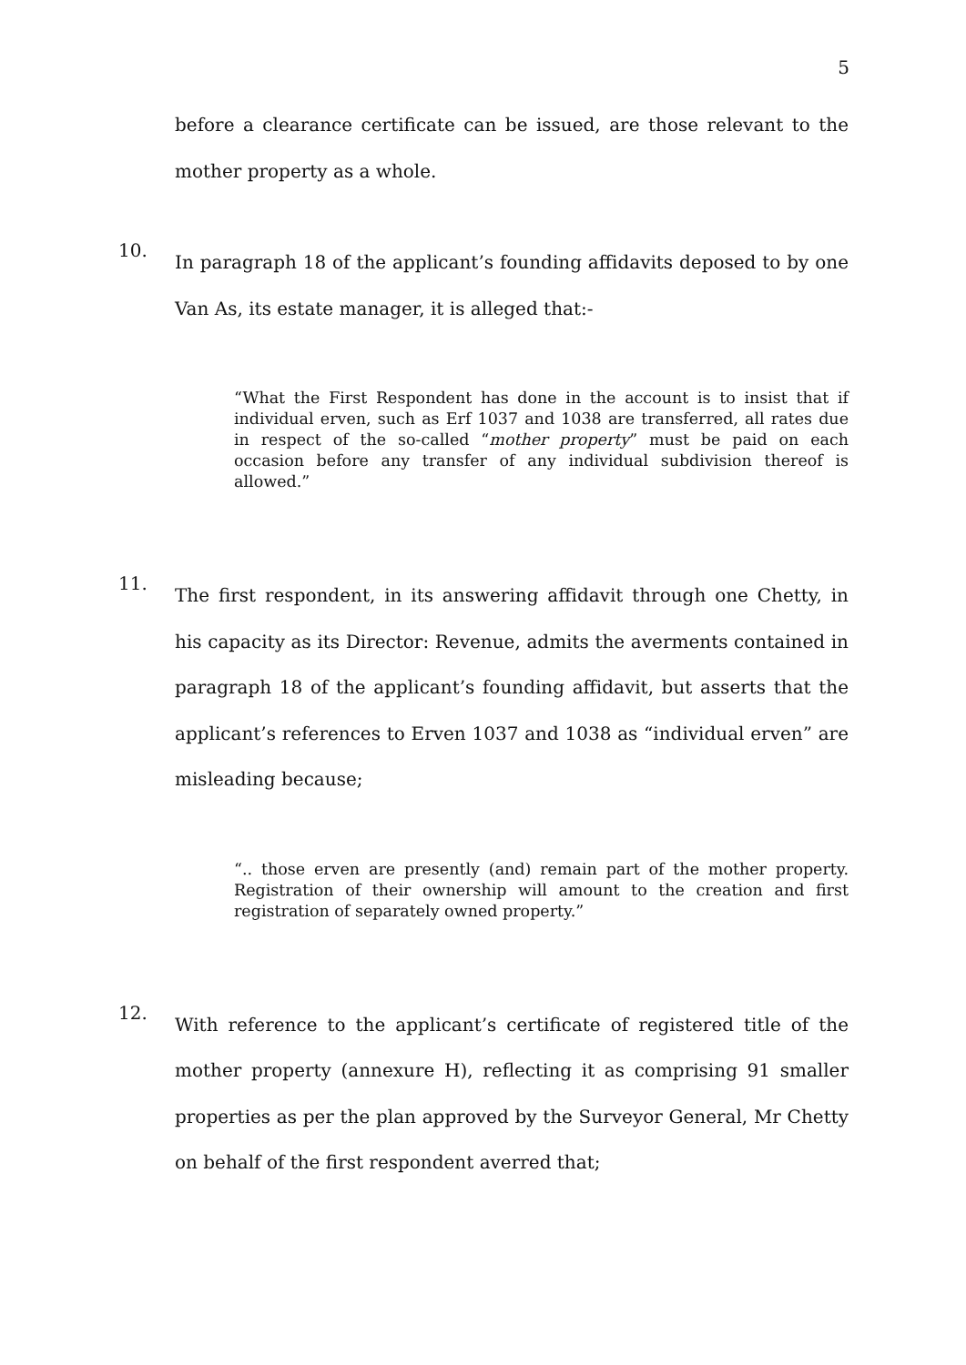5
before a clearance certificate can be issued, are those relevant to the mother property as a whole.
10.
In paragraph 18 of the applicant’s founding affidavits deposed to by one Van As, its estate manager, it is alleged that:-
“What the First Respondent has done in the account is to insist that if individual erven, such as Erf 1037 and 1038 are transferred, all rates due in respect of the so-called “mother property” must be paid on each occasion before any transfer of any individual subdivision thereof is allowed.”
11.
The first respondent, in its answering affidavit through one Chetty, in his capacity as its Director: Revenue, admits the averments contained in paragraph 18 of the applicant’s founding affidavit, but asserts that the applicant’s references to Erven 1037 and 1038 as “individual erven” are misleading because;
“.. those erven are presently (and) remain part of the mother property. Registration of their ownership will amount to the creation and first registration of separately owned property.”
12.
With reference to the applicant’s certificate of registered title of the mother property (annexure H), reflecting it as comprising 91 smaller properties as per the plan approved by the Surveyor General, Mr Chetty on behalf of the first respondent averred that;